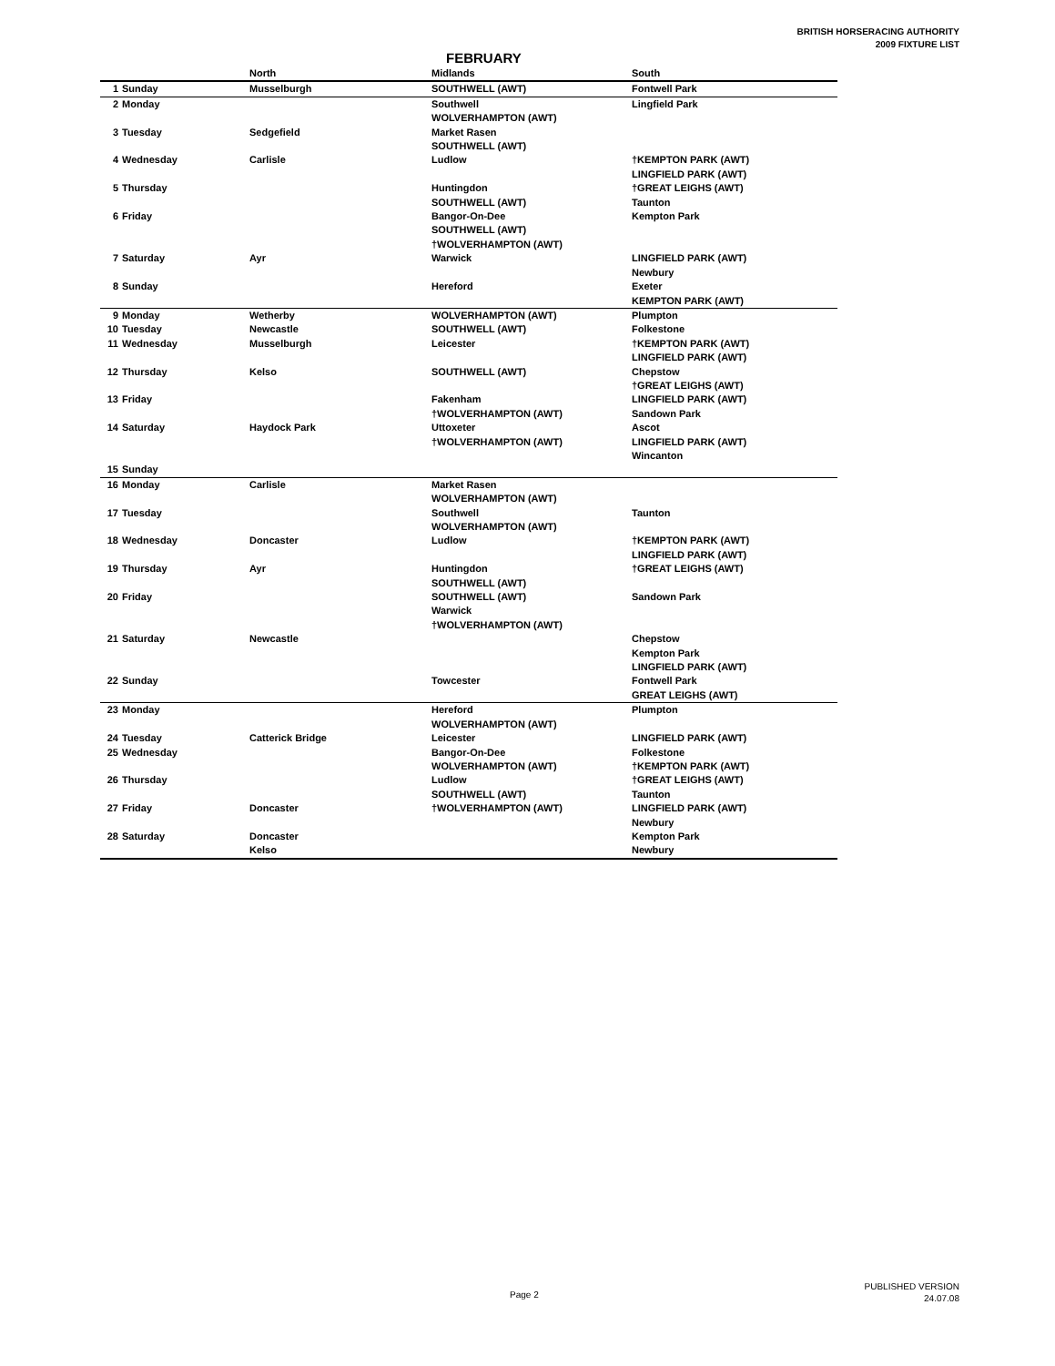BRITISH HORSERACING AUTHORITY
2009 FIXTURE LIST
FEBRUARY
| | | North | Midlands | South |
| --- | --- | --- | --- | --- |
| 1 | Sunday | Musselburgh | SOUTHWELL (AWT) | Fontwell Park |
| 2 | Monday | | Southwell WOLVERHAMPTON (AWT) | Lingfield Park |
| 3 | Tuesday | Sedgefield | Market Rasen SOUTHWELL (AWT) | |
| 4 | Wednesday | Carlisle | Ludlow | †KEMPTON PARK (AWT) LINGFIELD PARK (AWT) |
| 5 | Thursday | | Huntingdon SOUTHWELL (AWT) | †GREAT LEIGHS (AWT) Taunton |
| 6 | Friday | | Bangor-On-Dee SOUTHWELL (AWT) †WOLVERHAMPTON (AWT) | Kempton Park |
| 7 | Saturday | Ayr | Warwick | LINGFIELD PARK (AWT) Newbury |
| 8 | Sunday | | Hereford | Exeter KEMPTON PARK (AWT) |
| 9 | Monday | Wetherby | WOLVERHAMPTON (AWT) | Plumpton |
| 10 | Tuesday | Newcastle | SOUTHWELL (AWT) | Folkestone |
| 11 | Wednesday | Musselburgh | Leicester | †KEMPTON PARK (AWT) LINGFIELD PARK (AWT) |
| 12 | Thursday | Kelso | SOUTHWELL (AWT) | Chepstow †GREAT LEIGHS (AWT) |
| 13 | Friday | | Fakenham †WOLVERHAMPTON (AWT) | LINGFIELD PARK (AWT) Sandown Park |
| 14 | Saturday | Haydock Park | Uttoxeter †WOLVERHAMPTON (AWT) | Ascot LINGFIELD PARK (AWT) Wincanton |
| 15 | Sunday | | | |
| 16 | Monday | Carlisle | Market Rasen WOLVERHAMPTON (AWT) | |
| 17 | Tuesday | | Southwell WOLVERHAMPTON (AWT) | Taunton |
| 18 | Wednesday | Doncaster | Ludlow | †KEMPTON PARK (AWT) LINGFIELD PARK (AWT) |
| 19 | Thursday | Ayr | Huntingdon SOUTHWELL (AWT) | †GREAT LEIGHS (AWT) |
| 20 | Friday | | SOUTHWELL (AWT) Warwick †WOLVERHAMPTON (AWT) | Sandown Park |
| 21 | Saturday | Newcastle | | Chepstow Kempton Park LINGFIELD PARK (AWT) |
| 22 | Sunday | | Towcester | Fontwell Park GREAT LEIGHS (AWT) |
| 23 | Monday | | Hereford WOLVERHAMPTON (AWT) | Plumpton |
| 24 | Tuesday | Catterick Bridge | Leicester | LINGFIELD PARK (AWT) |
| 25 | Wednesday | | Bangor-On-Dee WOLVERHAMPTON (AWT) | Folkestone †KEMPTON PARK (AWT) |
| 26 | Thursday | | Ludlow SOUTHWELL (AWT) | †GREAT LEIGHS (AWT) Taunton |
| 27 | Friday | Doncaster | †WOLVERHAMPTON (AWT) | LINGFIELD PARK (AWT) Newbury |
| 28 | Saturday | Doncaster Kelso | | Kempton Park Newbury |
Page 2
PUBLISHED VERSION
24.07.08